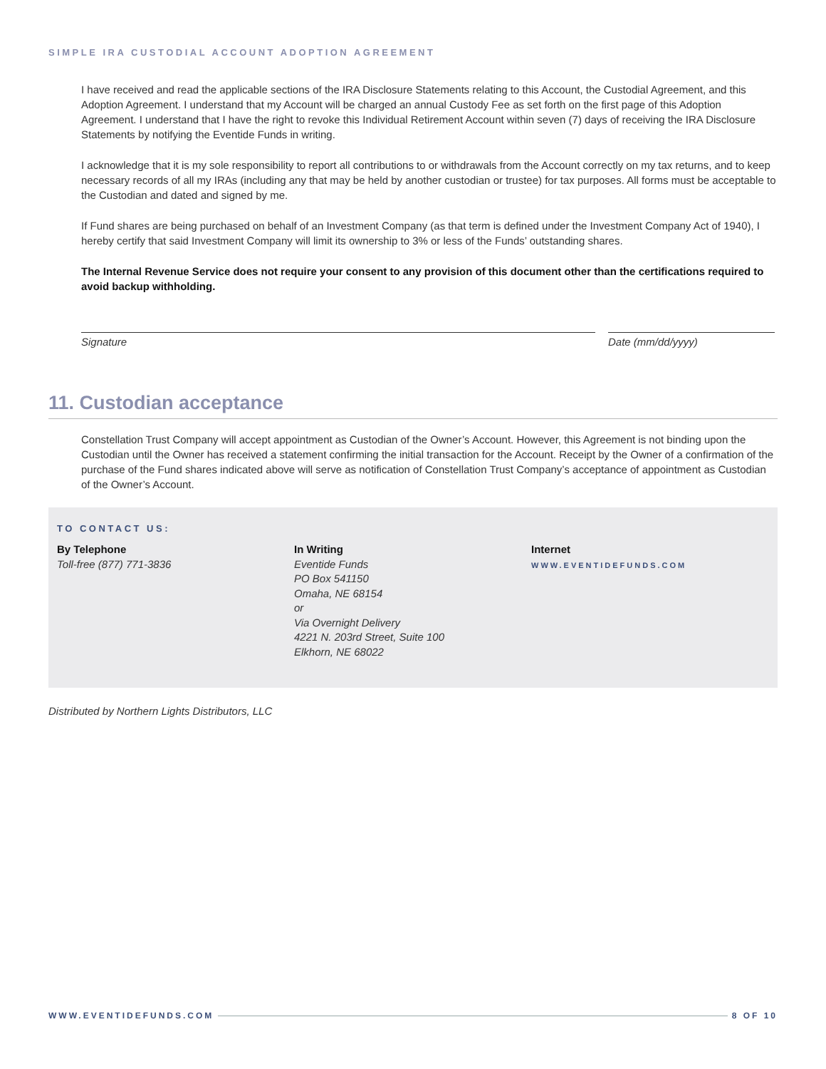SIMPLE IRA CUSTODIAL ACCOUNT ADOPTION AGREEMENT
I have received and read the applicable sections of the IRA Disclosure Statements relating to this Account, the Custodial Agreement, and this Adoption Agreement. I understand that my Account will be charged an annual Custody Fee as set forth on the first page of this Adoption Agreement. I understand that I have the right to revoke this Individual Retirement Account within seven (7) days of receiving the IRA Disclosure Statements by notifying the Eventide Funds in writing.
I acknowledge that it is my sole responsibility to report all contributions to or withdrawals from the Account correctly on my tax returns, and to keep necessary records of all my IRAs (including any that may be held by another custodian or trustee) for tax purposes. All forms must be acceptable to the Custodian and dated and signed by me.
If Fund shares are being purchased on behalf of an Investment Company (as that term is defined under the Investment Company Act of 1940), I hereby certify that said Investment Company will limit its ownership to 3% or less of the Funds’ outstanding shares.
The Internal Revenue Service does not require your consent to any provision of this document other than the certifications required to avoid backup withholding.
Signature Date (mm/dd/yyyy)
11. Custodian acceptance
Constellation Trust Company will accept appointment as Custodian of the Owner’s Account. However, this Agreement is not binding upon the Custodian until the Owner has received a statement confirming the initial transaction for the Account. Receipt by the Owner of a confirmation of the purchase of the Fund shares indicated above will serve as notification of Constellation Trust Company’s acceptance of appointment as Custodian of the Owner’s Account.
TO CONTACT US:
By Telephone
Toll-free (877) 771-3836
In Writing
Eventide Funds
PO Box 541150
Omaha, NE 68154
or
Via Overnight Delivery
4221 N. 203rd Street, Suite 100
Elkhorn, NE 68022
Internet
WWW.EVENTIDEFUNDS.COM
Distributed by Northern Lights Distributors, LLC
WWW.EVENTIDEFUNDS.COM 8 OF 10